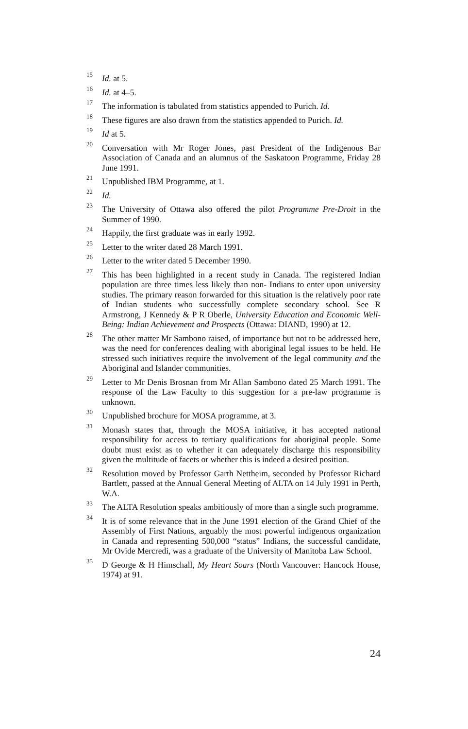15 Id. at 5.
16 Id. at 4–5.
17 The information is tabulated from statistics appended to Purich. Id.
18 These figures are also drawn from the statistics appended to Purich. Id.
19 Id at 5.
20 Conversation with Mr Roger Jones, past President of the Indigenous Bar Association of Canada and an alumnus of the Saskatoon Programme, Friday 28 June 1991.
21 Unpublished IBM Programme, at 1.
22 Id.
23 The University of Ottawa also offered the pilot Programme Pre-Droit in the Summer of 1990.
24 Happily, the first graduate was in early 1992.
25 Letter to the writer dated 28 March 1991.
26 Letter to the writer dated 5 December 1990.
27 This has been highlighted in a recent study in Canada. The registered Indian population are three times less likely than non- Indians to enter upon university studies. The primary reason forwarded for this situation is the relatively poor rate of Indian students who successfully complete secondary school. See R Armstrong, J Kennedy & P R Oberle, University Education and Economic Well-Being: Indian Achievement and Prospects (Ottawa: DIAND, 1990) at 12.
28 The other matter Mr Sambono raised, of importance but not to be addressed here, was the need for conferences dealing with aboriginal legal issues to be held. He stressed such initiatives require the involvement of the legal community and the Aboriginal and Islander communities.
29 Letter to Mr Denis Brosnan from Mr Allan Sambono dated 25 March 1991. The response of the Law Faculty to this suggestion for a pre-law programme is unknown.
30 Unpublished brochure for MOSA programme, at 3.
31 Monash states that, through the MOSA initiative, it has accepted national responsibility for access to tertiary qualifications for aboriginal people. Some doubt must exist as to whether it can adequately discharge this responsibility given the multitude of facets or whether this is indeed a desired position.
32 Resolution moved by Professor Garth Nettheim, seconded by Professor Richard Bartlett, passed at the Annual General Meeting of ALTA on 14 July 1991 in Perth, W.A.
33 The ALTA Resolution speaks ambitiously of more than a single such programme.
34 It is of some relevance that in the June 1991 election of the Grand Chief of the Assembly of First Nations, arguably the most powerful indigenous organization in Canada and representing 500,000 “status” Indians, the successful candidate, Mr Ovide Mercredi, was a graduate of the University of Manitoba Law School.
35 D George & H Himschall, My Heart Soars (North Vancouver: Hancock House, 1974) at 91.
24